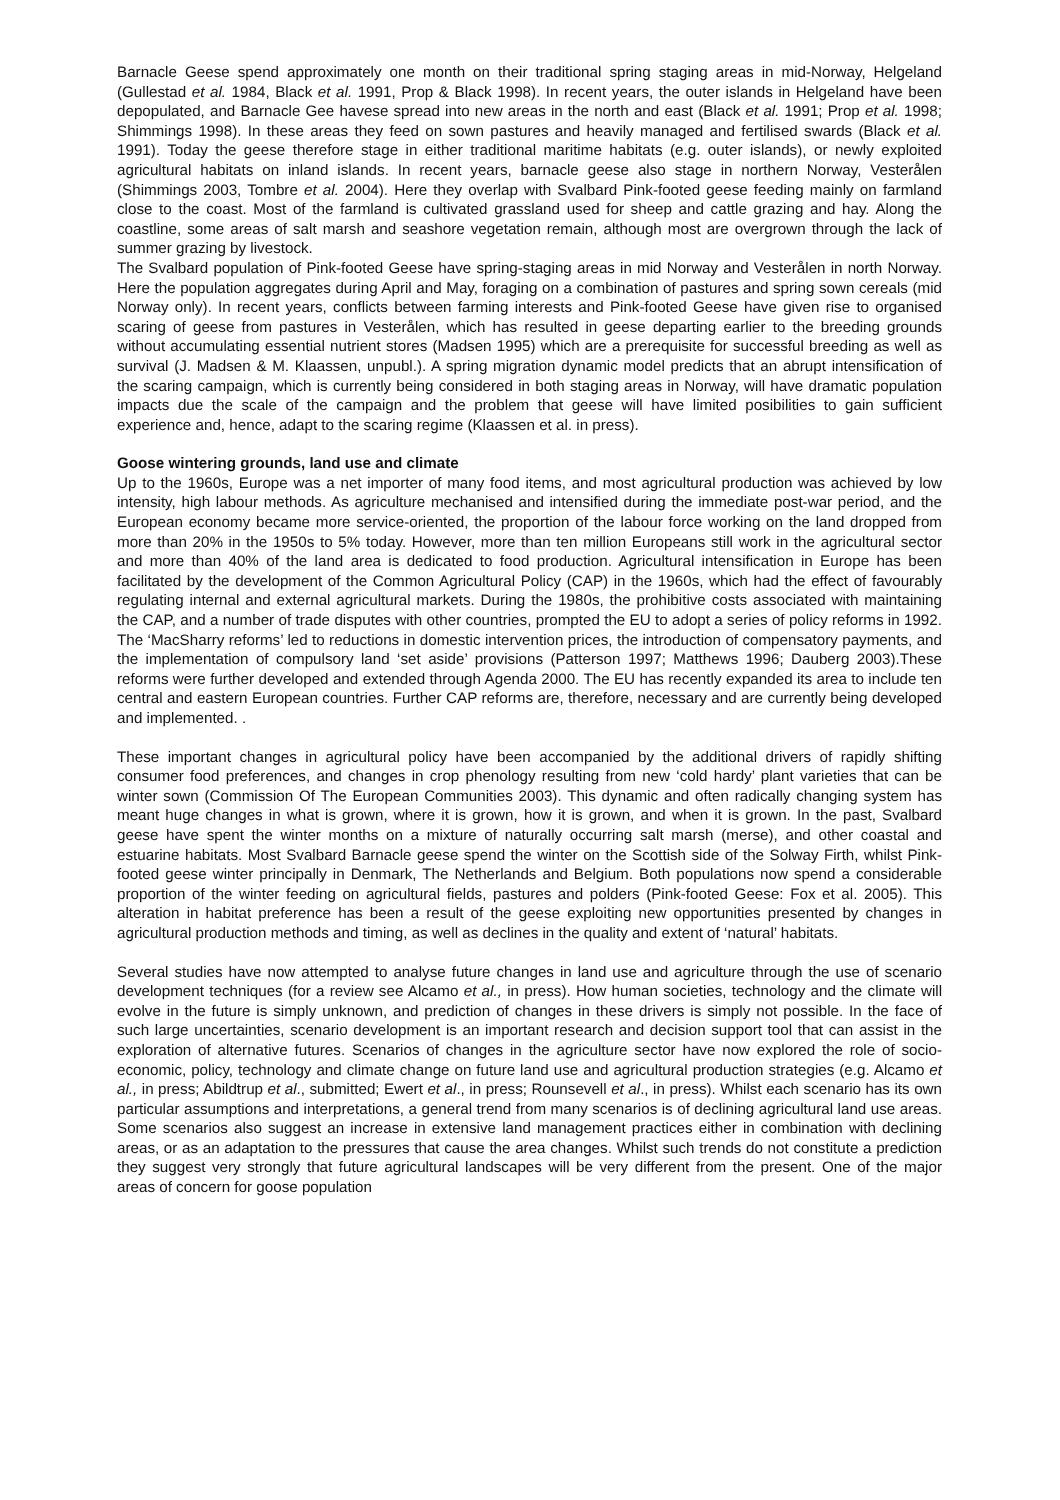Barnacle Geese spend approximately one month on their traditional spring staging areas in mid-Norway, Helgeland (Gullestad et al. 1984, Black et al. 1991, Prop & Black 1998). In recent years, the outer islands in Helgeland have been depopulated, and Barnacle Gee havese spread into new areas in the north and east (Black et al. 1991; Prop et al. 1998; Shimmings 1998). In these areas they feed on sown pastures and heavily managed and fertilised swards (Black et al. 1991). Today the geese therefore stage in either traditional maritime habitats (e.g. outer islands), or newly exploited agricultural habitats on inland islands. In recent years, barnacle geese also stage in northern Norway, Vesterålen (Shimmings 2003, Tombre et al. 2004). Here they overlap with Svalbard Pink-footed geese feeding mainly on farmland close to the coast. Most of the farmland is cultivated grassland used for sheep and cattle grazing and hay. Along the coastline, some areas of salt marsh and seashore vegetation remain, although most are overgrown through the lack of summer grazing by livestock.
The Svalbard population of Pink-footed Geese have spring-staging areas in mid Norway and Vesterålen in north Norway. Here the population aggregates during April and May, foraging on a combination of pastures and spring sown cereals (mid Norway only). In recent years, conflicts between farming interests and Pink-footed Geese have given rise to organised scaring of geese from pastures in Vesterålen, which has resulted in geese departing earlier to the breeding grounds without accumulating essential nutrient stores (Madsen 1995) which are a prerequisite for successful breeding as well as survival (J. Madsen & M. Klaassen, unpubl.). A spring migration dynamic model predicts that an abrupt intensification of the scaring campaign, which is currently being considered in both staging areas in Norway, will have dramatic population impacts due the scale of the campaign and the problem that geese will have limited posibilities to gain sufficient experience and, hence, adapt to the scaring regime (Klaassen et al. in press).
Goose wintering grounds, land use and climate
Up to the 1960s, Europe was a net importer of many food items, and most agricultural production was achieved by low intensity, high labour methods. As agriculture mechanised and intensified during the immediate post-war period, and the European economy became more service-oriented, the proportion of the labour force working on the land dropped from more than 20% in the 1950s to 5% today. However, more than ten million Europeans still work in the agricultural sector and more than 40% of the land area is dedicated to food production. Agricultural intensification in Europe has been facilitated by the development of the Common Agricultural Policy (CAP) in the 1960s, which had the effect of favourably regulating internal and external agricultural markets. During the 1980s, the prohibitive costs associated with maintaining the CAP, and a number of trade disputes with other countries, prompted the EU to adopt a series of policy reforms in 1992. The ‘MacSharry reforms’ led to reductions in domestic intervention prices, the introduction of compensatory payments, and the implementation of compulsory land ‘set aside’ provisions (Patterson 1997; Matthews 1996; Dauberg 2003).These reforms were further developed and extended through Agenda 2000. The EU has recently expanded its area to include ten central and eastern European countries. Further CAP reforms are, therefore, necessary and are currently being developed and implemented. .
These important changes in agricultural policy have been accompanied by the additional drivers of rapidly shifting consumer food preferences, and changes in crop phenology resulting from new ‘cold hardy’ plant varieties that can be winter sown (Commission Of The European Communities 2003). This dynamic and often radically changing system has meant huge changes in what is grown, where it is grown, how it is grown, and when it is grown. In the past, Svalbard geese have spent the winter months on a mixture of naturally occurring salt marsh (merse), and other coastal and estuarine habitats. Most Svalbard Barnacle geese spend the winter on the Scottish side of the Solway Firth, whilst Pink-footed geese winter principally in Denmark, The Netherlands and Belgium. Both populations now spend a considerable proportion of the winter feeding on agricultural fields, pastures and polders (Pink-footed Geese: Fox et al. 2005). This alteration in habitat preference has been a result of the geese exploiting new opportunities presented by changes in agricultural production methods and timing, as well as declines in the quality and extent of ‘natural’ habitats.
Several studies have now attempted to analyse future changes in land use and agriculture through the use of scenario development techniques (for a review see Alcamo et al., in press). How human societies, technology and the climate will evolve in the future is simply unknown, and prediction of changes in these drivers is simply not possible. In the face of such large uncertainties, scenario development is an important research and decision support tool that can assist in the exploration of alternative futures. Scenarios of changes in the agriculture sector have now explored the role of socio-economic, policy, technology and climate change on future land use and agricultural production strategies (e.g. Alcamo et al., in press; Abildtrup et al., submitted; Ewert et al., in press; Rounsevell et al., in press). Whilst each scenario has its own particular assumptions and interpretations, a general trend from many scenarios is of declining agricultural land use areas. Some scenarios also suggest an increase in extensive land management practices either in combination with declining areas, or as an adaptation to the pressures that cause the area changes. Whilst such trends do not constitute a prediction they suggest very strongly that future agricultural landscapes will be very different from the present. One of the major areas of concern for goose population